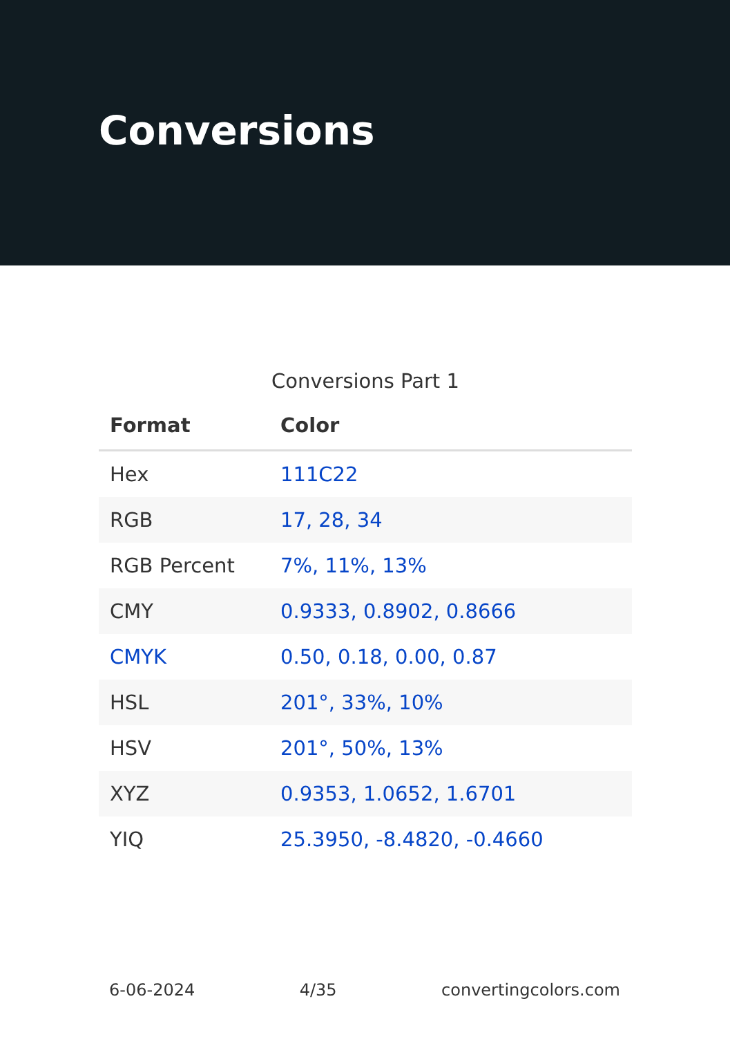Conversions
Conversions Part 1
| Format | Color |
| --- | --- |
| Hex | 111C22 |
| RGB | 17, 28, 34 |
| RGB Percent | 7%, 11%, 13% |
| CMY | 0.9333, 0.8902, 0.8666 |
| CMYK | 0.50, 0.18, 0.00, 0.87 |
| HSL | 201°, 33%, 10% |
| HSV | 201°, 50%, 13% |
| XYZ | 0.9353, 1.0652, 1.6701 |
| YIQ | 25.3950, -8.4820, -0.4660 |
6-06-2024 4/35 convertingcolors.com